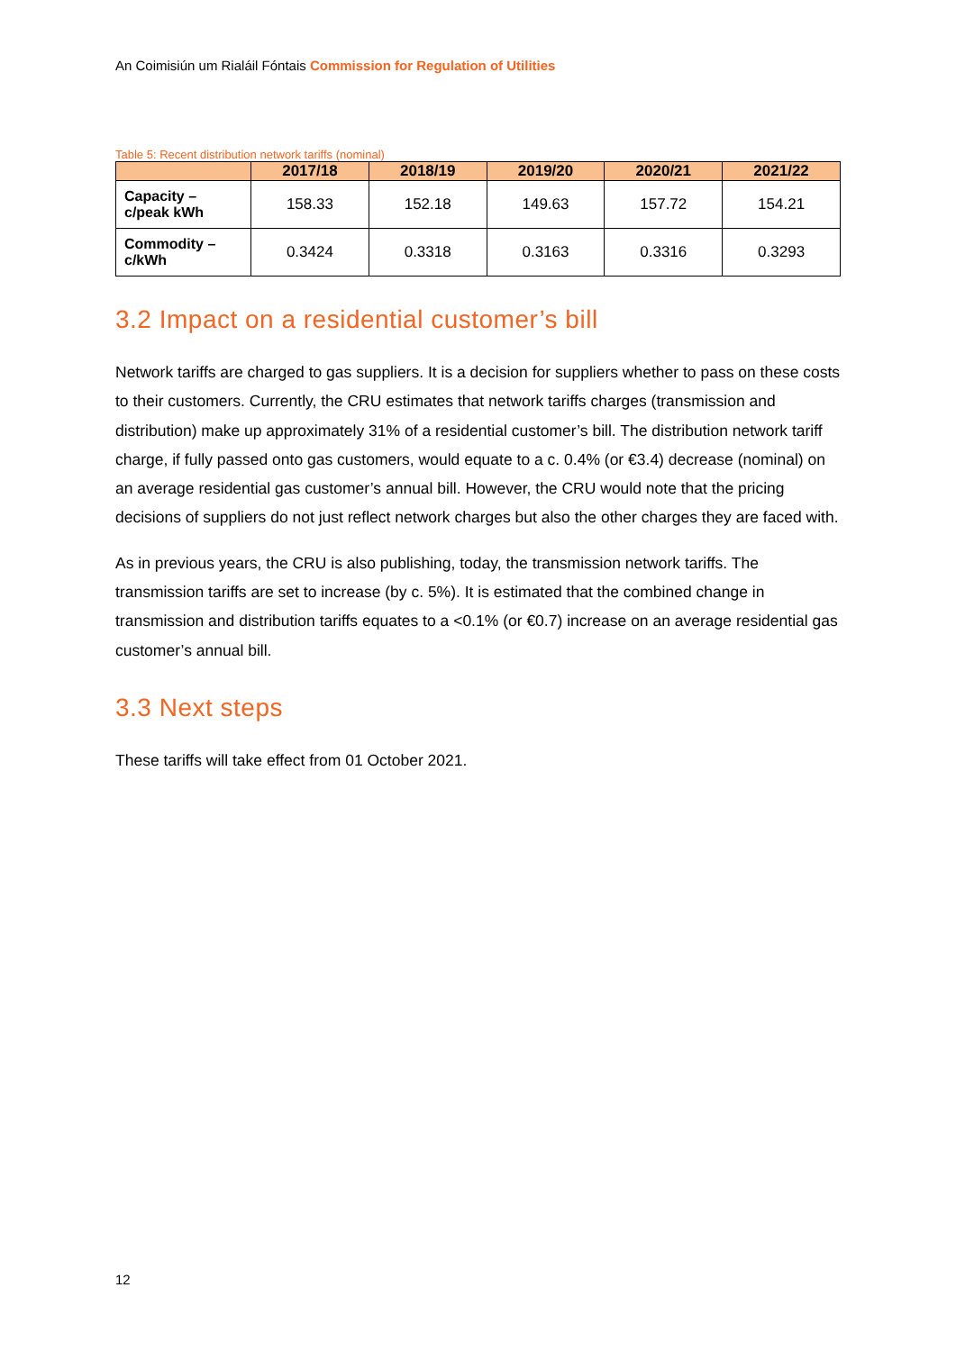An Coimisiún um Rialáil Fóntais Commission for Regulation of Utilities
Table 5: Recent distribution network tariffs (nominal)
| | 2017/18 | 2018/19 | 2019/20 | 2020/21 | 2021/22 |
| --- | --- | --- | --- | --- | --- |
| Capacity – c/peak kWh | 158.33 | 152.18 | 149.63 | 157.72 | 154.21 |
| Commodity – c/kWh | 0.3424 | 0.3318 | 0.3163 | 0.3316 | 0.3293 |
3.2 Impact on a residential customer’s bill
Network tariffs are charged to gas suppliers. It is a decision for suppliers whether to pass on these costs to their customers. Currently, the CRU estimates that network tariffs charges (transmission and distribution) make up approximately 31% of a residential customer’s bill. The distribution network tariff charge, if fully passed onto gas customers, would equate to a c. 0.4% (or €3.4) decrease (nominal) on an average residential gas customer’s annual bill. However, the CRU would note that the pricing decisions of suppliers do not just reflect network charges but also the other charges they are faced with.
As in previous years, the CRU is also publishing, today, the transmission network tariffs. The transmission tariffs are set to increase (by c. 5%). It is estimated that the combined change in transmission and distribution tariffs equates to a <0.1% (or €0.7) increase on an average residential gas customer’s annual bill.
3.3 Next steps
These tariffs will take effect from 01 October 2021.
12